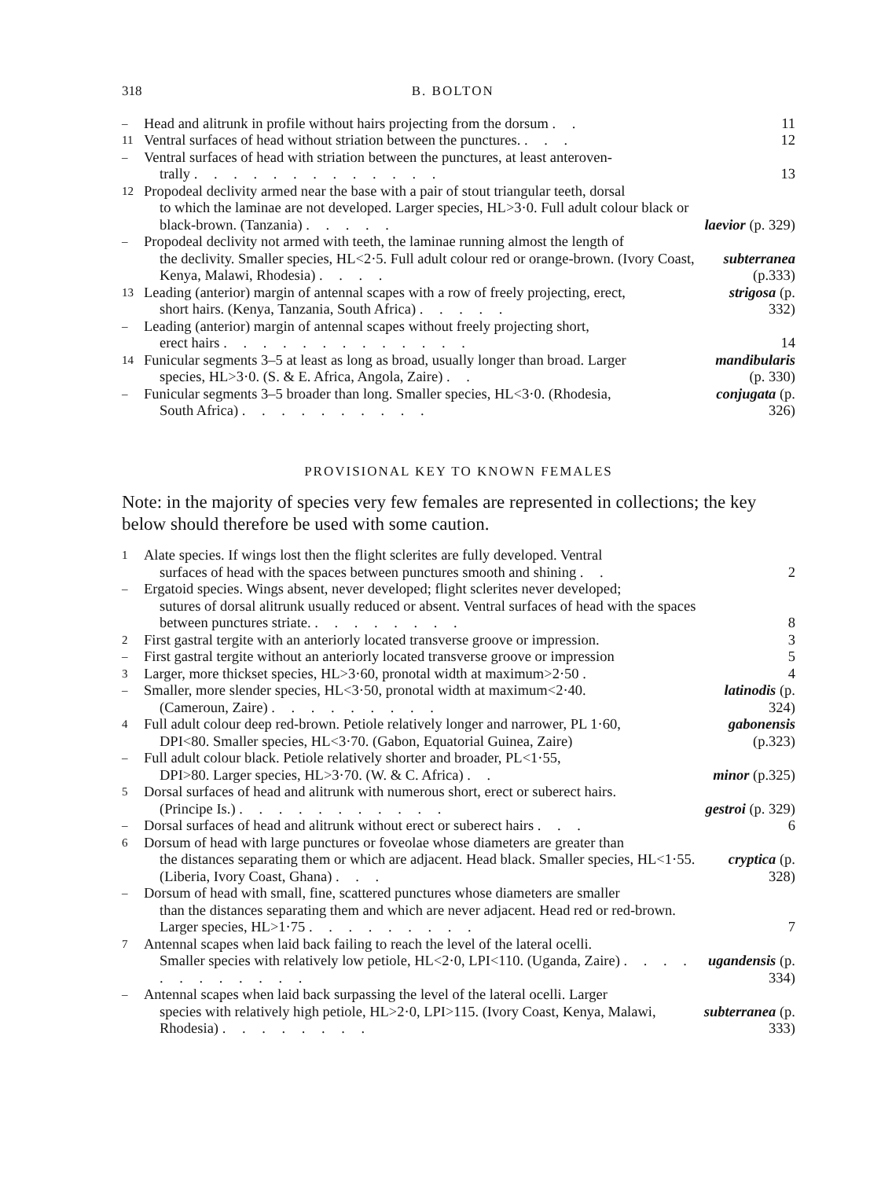318 B. BOLTON
– Head and alitrunk in profile without hairs projecting from the dorsum . . 11
11 Ventral surfaces of head without striation between the punctures. . . . 12
– Ventral surfaces of head with striation between the punctures, at least anteroven-
trally . . . . . . . . . . . . .
13
12 Propodeal declivity armed near the base with a pair of stout triangular teeth, dorsal
to which the laminae are not developed. Larger species, HL>3·0. Full adult colour black or black-brown. (Tanzania) . . . . .
laevior (p. 329)
– Propodeal declivity not armed with teeth, the laminae running almost the length of
the declivity. Smaller species, HL<2·5. Full adult colour red or orange-brown. (Ivory Coast, Kenya, Malawi, Rhodesia) . . . .
subterranea (p.333)
13 Leading (anterior) margin of antennal scapes with a row of freely projecting, erect,
short hairs. (Kenya, Tanzania, South Africa) . . . . .
strigosa (p. 332)
– Leading (anterior) margin of antennal scapes without freely projecting short,
erect hairs . . . . . . . . . . . . .
14
14 Funicular segments 3–5 at least as long as broad, usually longer than broad. Larger
species, HL>3·0. (S. & E. Africa, Angola, Zaire) . .
mandibularis (p. 330)
– Funicular segments 3–5 broader than long. Smaller species, HL<3·0. (Rhodesia,
South Africa) . . . . . . . . . .
conjugata (p. 326)
PROVISIONAL KEY TO KNOWN FEMALES
Note: in the majority of species very few females are represented in collections; the key below should therefore be used with some caution.
1 Alate species. If wings lost then the flight sclerites are fully developed. Ventral
surfaces of head with the spaces between punctures smooth and shining . .
2
– Ergatoid species. Wings absent, never developed; flight sclerites never developed;
sutures of dorsal alitrunk usually reduced or absent. Ventral surfaces of head with the spaces between punctures striate. . . . . . . . .
8
2 First gastral tergite with an anteriorly located transverse groove or impression. 3
– First gastral tergite without an anteriorly located transverse groove or impression 5
3 Larger, more thickset species, HL>3·60, pronotal width at maximum>2·50 . 4
– Smaller, more slender species, HL<3·50, pronotal width at maximum<2·40.
(Cameroun, Zaire) . . . . . . . . .
latinodis (p. 324)
4 Full adult colour deep red-brown. Petiole relatively longer and narrower, PL 1·60,
DPI<80. Smaller species, HL<3·70. (Gabon, Equatorial Guinea, Zaire)
gabonensis (p.323)
– Full adult colour black. Petiole relatively shorter and broader, PL<1·55,
DPI>80. Larger species, HL>3·70. (W. & C. Africa) . .
minor (p.325)
5 Dorsal surfaces of head and alitrunk with numerous short, erect or suberect hairs.
(Principe Is.) . . . . . . . . . . .
gestroi (p. 329)
– Dorsal surfaces of head and alitrunk without erect or suberect hairs . . . 6
6 Dorsum of head with large punctures or foveolae whose diameters are greater than
the distances separating them or which are adjacent. Head black. Smaller species, HL<1·55. (Liberia, Ivory Coast, Ghana) . . .
cryptica (p. 328)
– Dorsum of head with small, fine, scattered punctures whose diameters are smaller
than the distances separating them and which are never adjacent. Head red or red-brown. Larger species, HL>1·75 . . . . . . . . .
7
7 Antennal scapes when laid back failing to reach the level of the lateral ocelli.
Smaller species with relatively low petiole, HL<2·0, LPI<110. (Uganda, Zaire) . . . . . . . . . . . .
ugandensis (p. 334)
– Antennal scapes when laid back surpassing the level of the lateral ocelli. Larger
species with relatively high petiole, HL>2·0, LPI>115. (Ivory Coast, Kenya, Malawi, Rhodesia) . . . . . . . .
subterranea (p. 333)